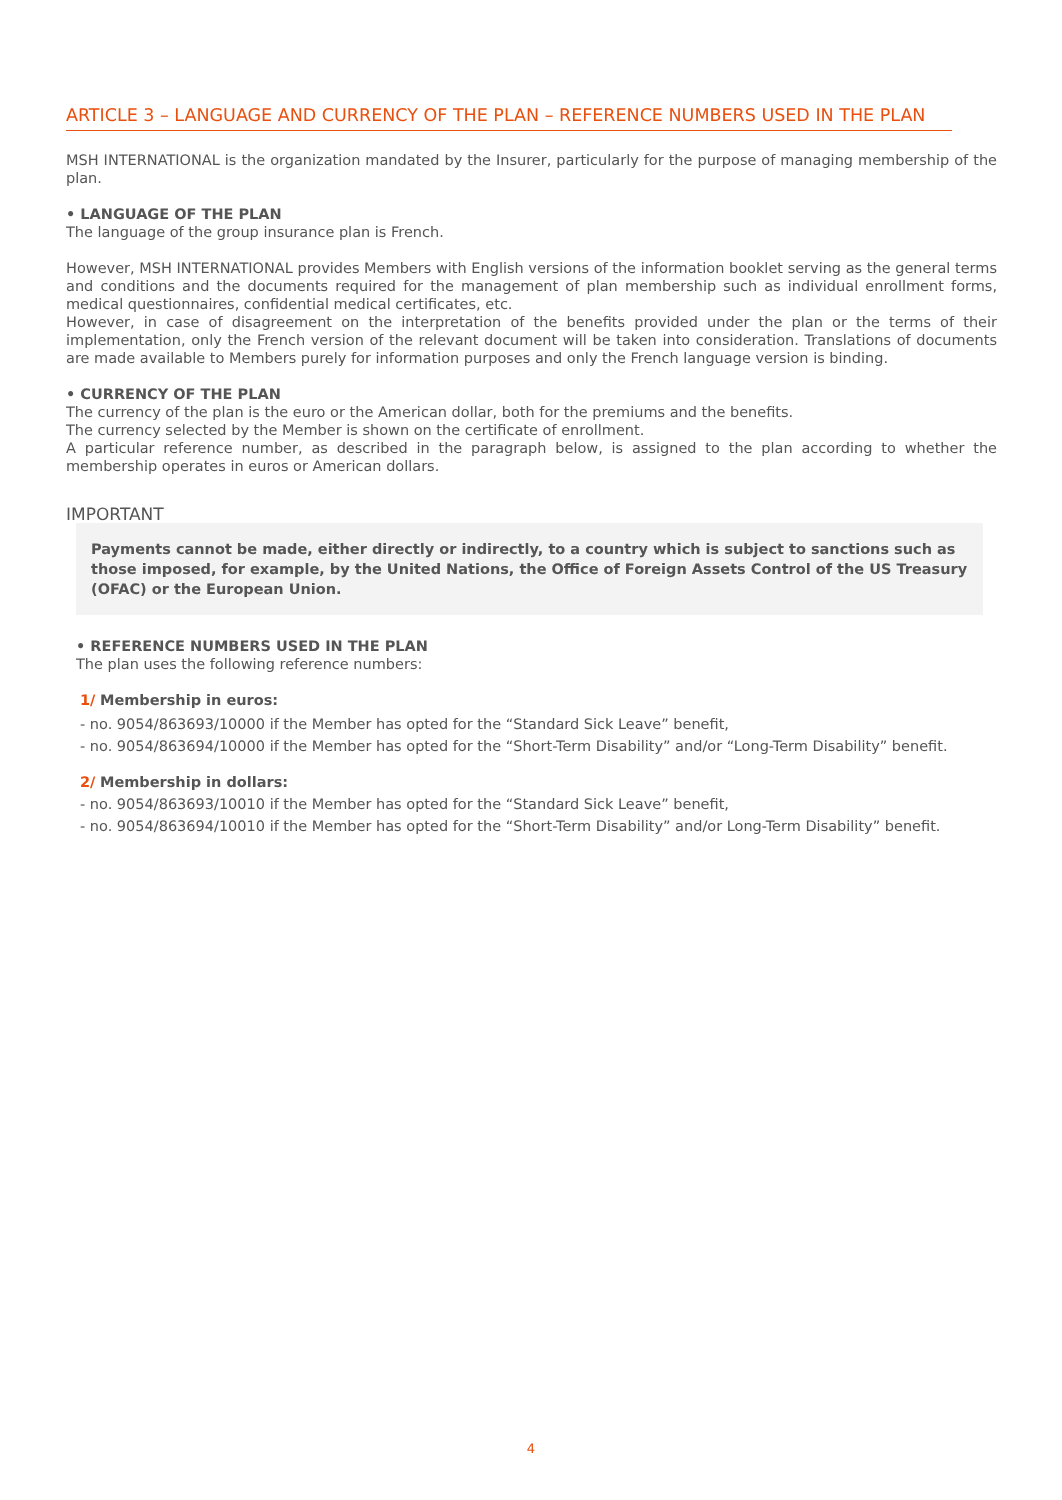ARTICLE 3 – LANGUAGE AND CURRENCY OF THE PLAN – REFERENCE NUMBERS USED IN THE PLAN
MSH INTERNATIONAL is the organization mandated by the Insurer, particularly for the purpose of managing membership of the plan.
• LANGUAGE OF THE PLAN
The language of the group insurance plan is French.
However, MSH INTERNATIONAL provides Members with English versions of the information booklet serving as the general terms and conditions and the documents required for the management of plan membership such as individual enrollment forms, medical questionnaires, confidential medical certificates, etc.
However, in case of disagreement on the interpretation of the benefits provided under the plan or the terms of their implementation, only the French version of the relevant document will be taken into consideration. Translations of documents are made available to Members purely for information purposes and only the French language version is binding.
• CURRENCY OF THE PLAN
The currency of the plan is the euro or the American dollar, both for the premiums and the benefits.
The currency selected by the Member is shown on the certificate of enrollment.
A particular reference number, as described in the paragraph below, is assigned to the plan according to whether the membership operates in euros or American dollars.
IMPORTANT
Payments cannot be made, either directly or indirectly, to a country which is subject to sanctions such as those imposed, for example, by the United Nations, the Office of Foreign Assets Control of the US Treasury (OFAC) or the European Union.
• REFERENCE NUMBERS USED IN THE PLAN
The plan uses the following reference numbers:
1/ Membership in euros:
- no. 9054/863693/10000 if the Member has opted for the “Standard Sick Leave” benefit,
- no. 9054/863694/10000 if the Member has opted for the “Short-Term Disability” and/or “Long-Term Disability” benefit.
2/ Membership in dollars:
- no. 9054/863693/10010 if the Member has opted for the “Standard Sick Leave” benefit,
- no. 9054/863694/10010 if the Member has opted for the “Short-Term Disability” and/or Long-Term Disability” benefit.
4